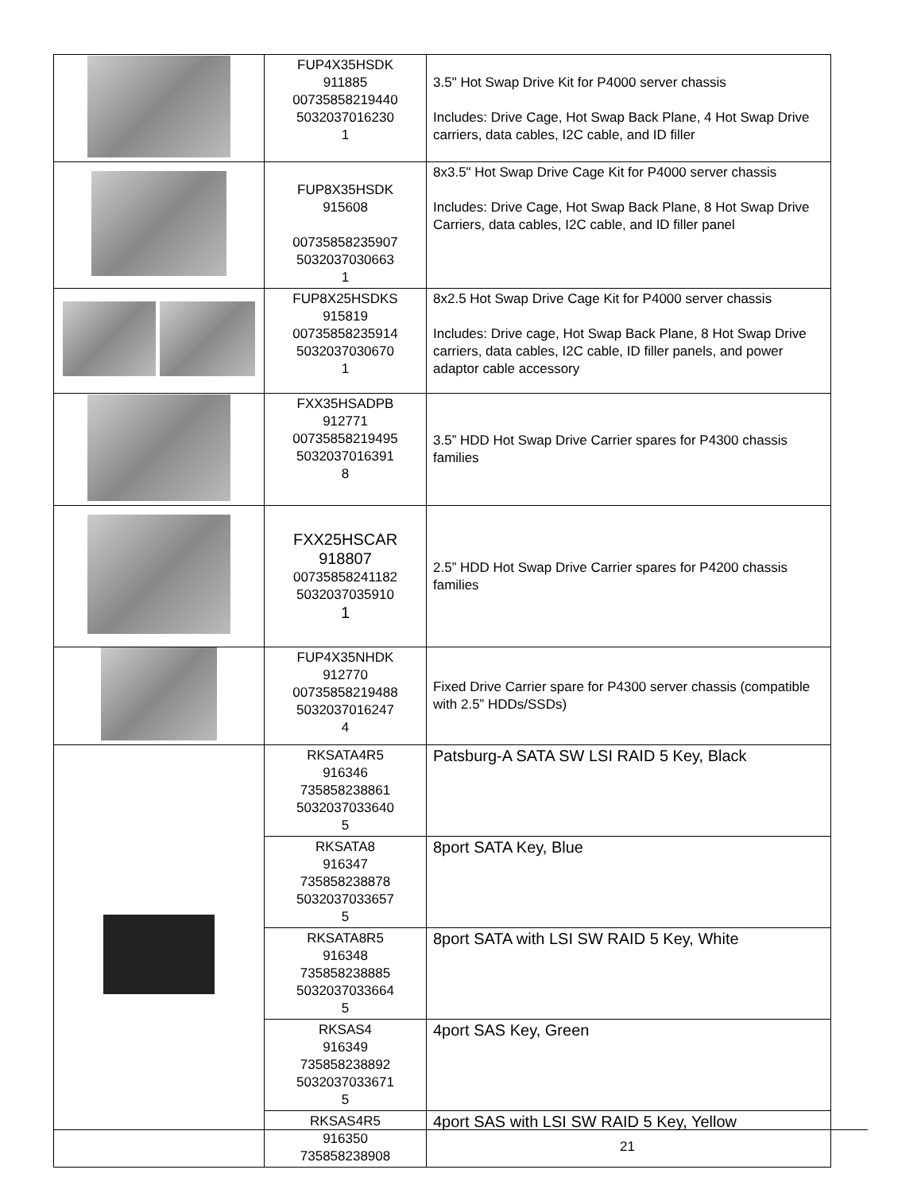| | FUP4X35HSDK 911885 00735858219440 5032037016230 1 | 3.5" Hot Swap Drive Kit for P4000 server chassis Includes: Drive Cage, Hot Swap Back Plane, 4 Hot Swap Drive carriers, data cables, I2C cable, and ID filler |
| | FUP8X35HSDK 915608 00735858235907 5032037030663 1 | 8x3.5" Hot Swap Drive Cage Kit for P4000 server chassis Includes: Drive Cage, Hot Swap Back Plane, 8 Hot Swap Drive Carriers, data cables, I2C cable, and ID filler panel |
| | FUP8X25HSDKS 915819 00735858235914 5032037030670 1 | 8x2.5 Hot Swap Drive Cage Kit for P4000 server chassis Includes: Drive cage, Hot Swap Back Plane, 8 Hot Swap Drive carriers, data cables, I2C cable, ID filler panels, and power adaptor cable accessory |
| | FXX35HSADPB 912771 00735858219495 5032037016391 8 | 3.5” HDD Hot Swap Drive Carrier spares for P4300 chassis families |
| | FXX25HSCAR 918807 00735858241182 5032037035910 1 | 2.5” HDD Hot Swap Drive Carrier spares for P4200 chassis families |
| | FUP4X35NHDK 912770 00735858219488 5032037016247 4 | Fixed Drive Carrier spare for P4300 server chassis (compatible with 2.5” HDDs/SSDs) |
| | RKSATA4R5 916346 735858238861 5032037033640 5 | Patsburg-A SATA SW LSI RAID 5 Key, Black |
| | RKSATA8 916347 735858238878 5032037033657 5 | 8port SATA Key, Blue |
| | RKSATA8R5 916348 735858238885 5032037033664 5 | 8port SATA with LSI SW RAID 5 Key, White |
| | RKSAS4 916349 735858238892 5032037033671 5 | 4port SAS Key, Green |
| | RKSAS4R5 916350 735858238908 | 4port SAS with LSI SW RAID 5 Key, Yellow |
21